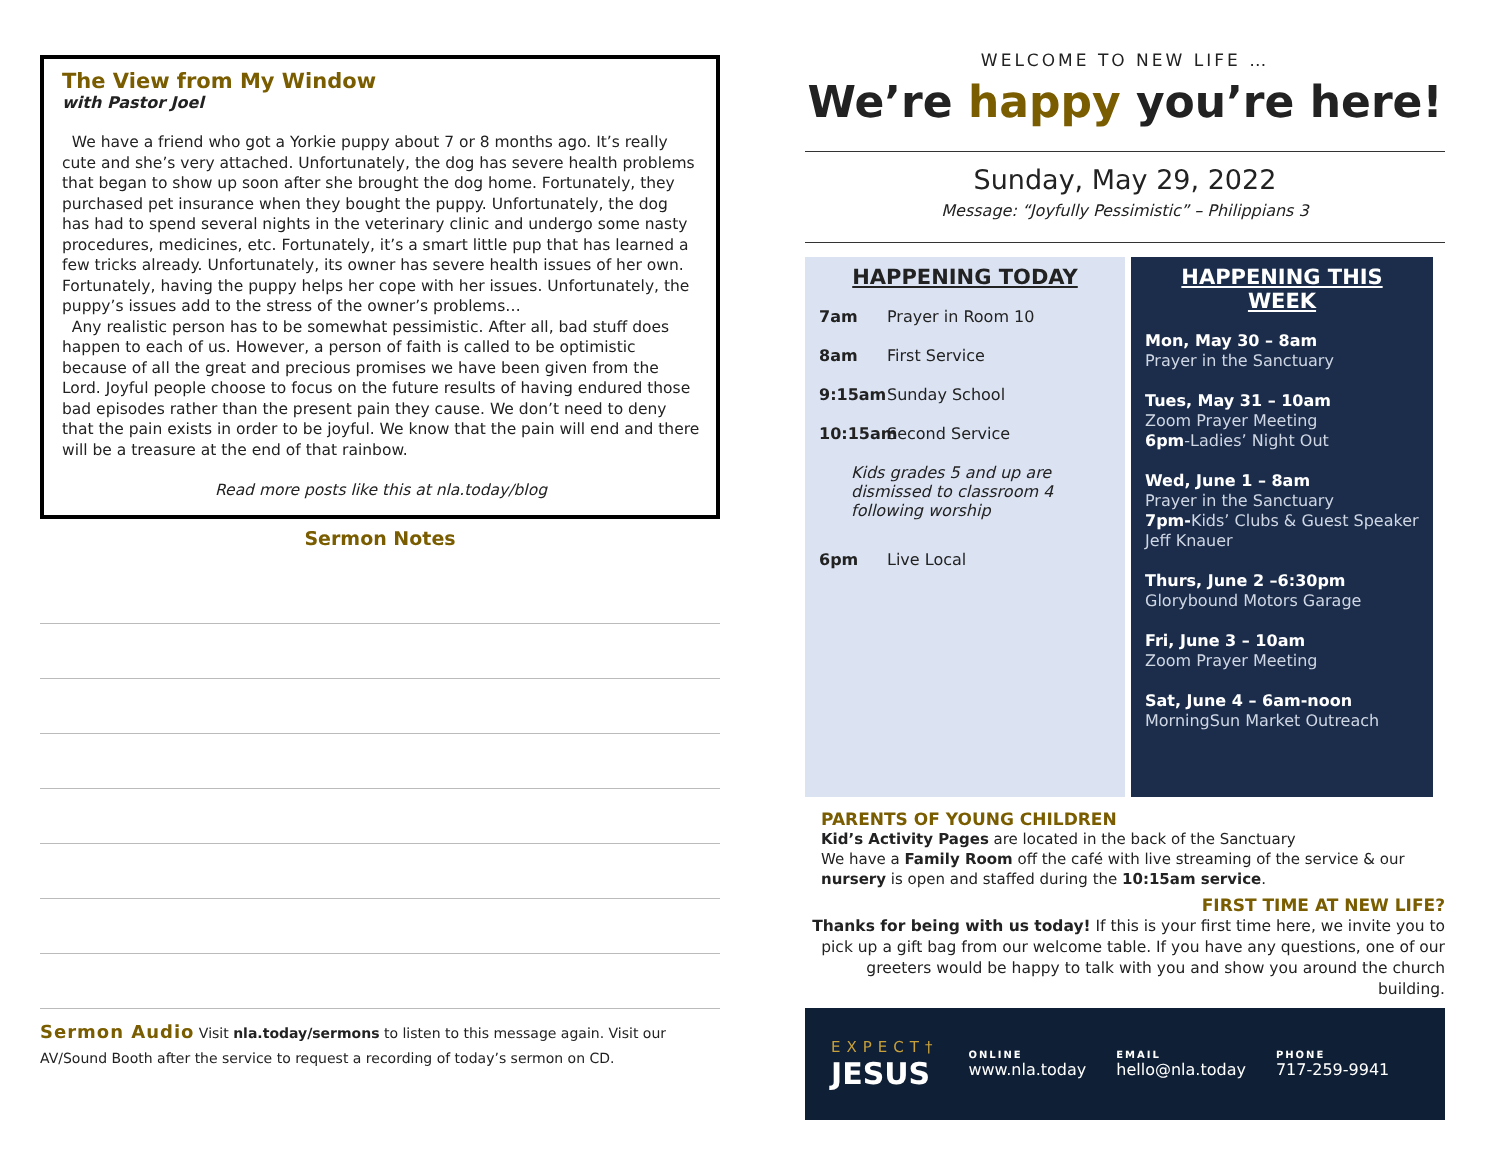The View from My Window
with Pastor Joel
We have a friend who got a Yorkie puppy about 7 or 8 months ago. It’s really cute and she’s very attached. Unfortunately, the dog has severe health problems that began to show up soon after she brought the dog home. Fortunately, they purchased pet insurance when they bought the puppy. Unfortunately, the dog has had to spend several nights in the veterinary clinic and undergo some nasty procedures, medicines, etc. Fortunately, it’s a smart little pup that has learned a few tricks already. Unfortunately, its owner has severe health issues of her own. Fortunately, having the puppy helps her cope with her issues. Unfortunately, the puppy’s issues add to the stress of the owner’s problems…
Any realistic person has to be somewhat pessimistic. After all, bad stuff does happen to each of us. However, a person of faith is called to be optimistic because of all the great and precious promises we have been given from the Lord. Joyful people choose to focus on the future results of having endured those bad episodes rather than the present pain they cause. We don’t need to deny that the pain exists in order to be joyful. We know that the pain will end and there will be a treasure at the end of that rainbow.
Read more posts like this at nla.today/blog
Sermon Notes
Sermon Audio Visit nla.today/sermons to listen to this message again. Visit our AV/Sound Booth after the service to request a recording of today’s sermon on CD.
WELCOME TO NEW LIFE …
We’re happy you’re here!
Sunday, May 29, 2022
Message: “Joyfully Pessimistic” – Philippians 3
HAPPENING TODAY
7am Prayer in Room 10
8am First Service
9:15am Sunday School
10:15am Second Service
Kids grades 5 and up are dismissed to classroom 4 following worship
6pm Live Local
HAPPENING THIS WEEK
Mon, May 30 – 8am
Prayer in the Sanctuary
Tues, May 31 – 10am
Zoom Prayer Meeting
6pm-Ladies’ Night Out
Wed, June 1 – 8am
Prayer in the Sanctuary
7pm-Kids’ Clubs & Guest Speaker Jeff Knauer
Thurs, June 2 –6:30pm
Glorybound Motors Garage
Fri, June 3 – 10am
Zoom Prayer Meeting
Sat, June 4 – 6am-noon
MorningSun Market Outreach
PARENTS OF YOUNG CHILDREN
Kid’s Activity Pages are located in the back of the Sanctuary
We have a Family Room off the café with live streaming of the service & our nursery is open and staffed during the 10:15am service.
FIRST TIME AT NEW LIFE?
Thanks for being with us today! If this is your first time here, we invite you to pick up a gift bag from our welcome table. If you have any questions, one of our greeters would be happy to talk with you and show you around the church building.
EXPECT†
JESUS
ONLINE
www.nla.today
EMAIL
hello@nla.today
PHONE
717-259-9941